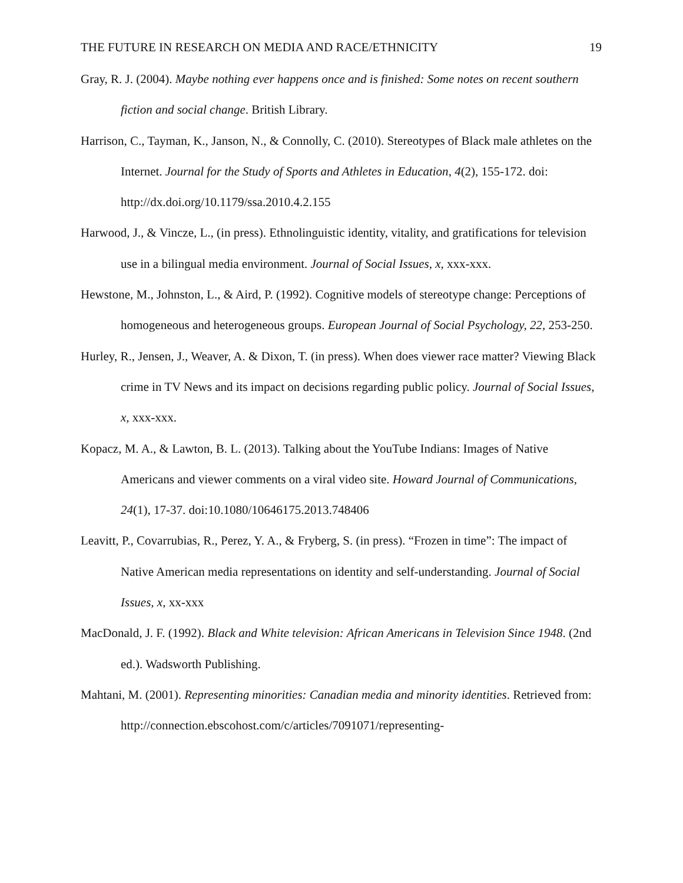THE FUTURE IN RESEARCH ON MEDIA AND RACE/ETHNICITY 19
Gray, R. J. (2004). Maybe nothing ever happens once and is finished: Some notes on recent southern fiction and social change. British Library.
Harrison, C., Tayman, K., Janson, N., & Connolly, C. (2010). Stereotypes of Black male athletes on the Internet. Journal for the Study of Sports and Athletes in Education, 4(2), 155-172. doi: http://dx.doi.org/10.1179/ssa.2010.4.2.155
Harwood, J., & Vincze, L., (in press). Ethnolinguistic identity, vitality, and gratifications for television use in a bilingual media environment. Journal of Social Issues, x, xxx-xxx.
Hewstone, M., Johnston, L., & Aird, P. (1992). Cognitive models of stereotype change: Perceptions of homogeneous and heterogeneous groups. European Journal of Social Psychology, 22, 253-250.
Hurley, R., Jensen, J., Weaver, A. & Dixon, T. (in press). When does viewer race matter? Viewing Black crime in TV News and its impact on decisions regarding public policy. Journal of Social Issues, x, xxx-xxx.
Kopacz, M. A., & Lawton, B. L. (2013). Talking about the YouTube Indians: Images of Native Americans and viewer comments on a viral video site. Howard Journal of Communications, 24(1), 17-37. doi:10.1080/10646175.2013.748406
Leavitt, P., Covarrubias, R., Perez, Y. A., & Fryberg, S. (in press). “Frozen in time”: The impact of Native American media representations on identity and self-understanding. Journal of Social Issues, x, xx-xxx
MacDonald, J. F. (1992). Black and White television: African Americans in Television Since 1948. (2nd ed.). Wadsworth Publishing.
Mahtani, M. (2001). Representing minorities: Canadian media and minority identities. Retrieved from: http://connection.ebscohost.com/c/articles/7091071/representing-